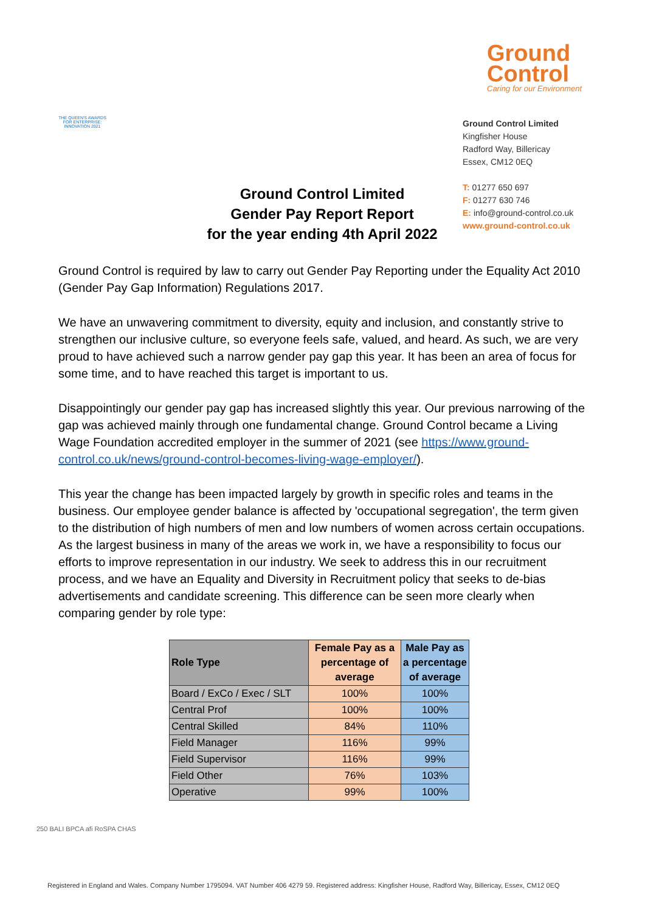THE QUEEN'S AWARDS FOR ENTERPRISE: INNOVATION 2021
Ground
Control
Caring for our Environment
Ground Control Limited
Kingfisher House
Radford Way, Billericay
Essex, CM12 0EQ
T: 01277 650 697
F: 01277 630 746
E: info@ground-control.co.uk
www.ground-control.co.uk
Ground Control Limited
Gender Pay Report Report
for the year ending 4th April 2022
Ground Control is required by law to carry out Gender Pay Reporting under the Equality Act 2010 (Gender Pay Gap Information) Regulations 2017.
We have an unwavering commitment to diversity, equity and inclusion, and constantly strive to strengthen our inclusive culture, so everyone feels safe, valued, and heard. As such, we are very proud to have achieved such a narrow gender pay gap this year. It has been an area of focus for some time, and to have reached this target is important to us.
Disappointingly our gender pay gap has increased slightly this year. Our previous narrowing of the gap was achieved mainly through one fundamental change. Ground Control became a Living Wage Foundation accredited employer in the summer of 2021 (see https://www.ground-control.co.uk/news/ground-control-becomes-living-wage-employer/).
This year the change has been impacted largely by growth in specific roles and teams in the business. Our employee gender balance is affected by 'occupational segregation', the term given to the distribution of high numbers of men and low numbers of women across certain occupations. As the largest business in many of the areas we work in, we have a responsibility to focus our efforts to improve representation in our industry. We seek to address this in our recruitment process, and we have an Equality and Diversity in Recruitment policy that seeks to de-bias advertisements and candidate screening. This difference can be seen more clearly when comparing gender by role type:
| Role Type | Female Pay as a percentage of average | Male Pay as a percentage of average |
| --- | --- | --- |
| Board / ExCo / Exec / SLT | 100% | 100% |
| Central Prof | 100% | 100% |
| Central Skilled | 84% | 110% |
| Field Manager | 116% | 99% |
| Field Supervisor | 116% | 99% |
| Field Other | 76% | 103% |
| Operative | 99% | 100% |
250 BALI BPCA afi RoSPA CHAS
Registered in England and Wales. Company Number 1795094. VAT Number 406 4279 59. Registered address: Kingfisher House, Radford Way, Billericay, Essex, CM12 0EQ